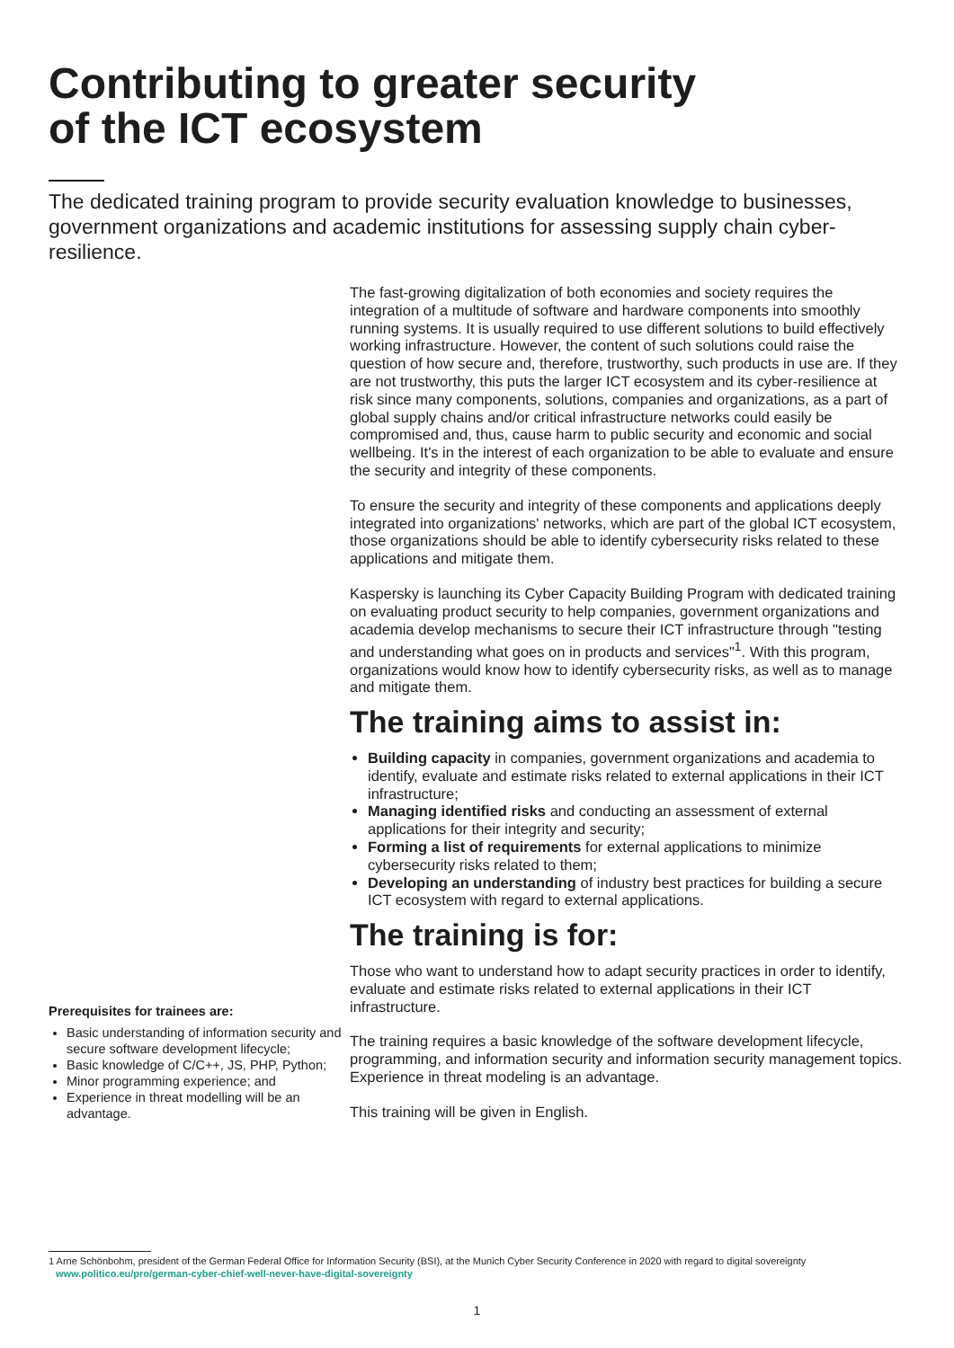Contributing to greater security
of the ICT ecosystem
The dedicated training program to provide security evaluation knowledge to businesses, government organizations and academic institutions for assessing supply chain cyber-resilience.
Prerequisites for trainees are:
Basic understanding of information security and secure software development lifecycle;
Basic knowledge of C/C++, JS, PHP, Python;
Minor programming experience; and
Experience in threat modelling will be an advantage.
The fast-growing digitalization of both economies and society requires the integration of a multitude of software and hardware components into smoothly running systems. It is usually required to use different solutions to build effectively working infrastructure. However, the content of such solutions could raise the question of how secure and, therefore, trustworthy, such products in use are. If they are not trustworthy, this puts the larger ICT ecosystem and its cyber-resilience at risk since many components, solutions, companies and organizations, as a part of global supply chains and/or critical infrastructure networks could easily be compromised and, thus, cause harm to public security and economic and social wellbeing. It's in the interest of each organization to be able to evaluate and ensure the security and integrity of these components.
To ensure the security and integrity of these components and applications deeply integrated into organizations' networks, which are part of the global ICT ecosystem, those organizations should be able to identify cybersecurity risks related to these applications and mitigate them.
Kaspersky is launching its Cyber Capacity Building Program with dedicated training on evaluating product security to help companies, government organizations and academia develop mechanisms to secure their ICT infrastructure through "testing and understanding what goes on in products and services"<sup>1</sup>. With this program, organizations would know how to identify cybersecurity risks, as well as to manage and mitigate them.
The training aims to assist in:
Building capacity in companies, government organizations and academia to identify, evaluate and estimate risks related to external applications in their ICT infrastructure;
Managing identified risks and conducting an assessment of external applications for their integrity and security;
Forming a list of requirements for external applications to minimize cybersecurity risks related to them;
Developing an understanding of industry best practices for building a secure ICT ecosystem with regard to external applications.
The training is for:
Those who want to understand how to adapt security practices in order to identify, evaluate and estimate risks related to external applications in their ICT infrastructure.
The training requires a basic knowledge of the software development lifecycle, programming, and information security and information security management topics. Experience in threat modeling is an advantage.
This training will be given in English.
1 Arne Schönbohm, president of the German Federal Office for Information Security (BSI), at the Munich Cyber Security Conference in 2020 with regard to digital sovereignty
www.politico.eu/pro/german-cyber-chief-well-never-have-digital-sovereignty
1